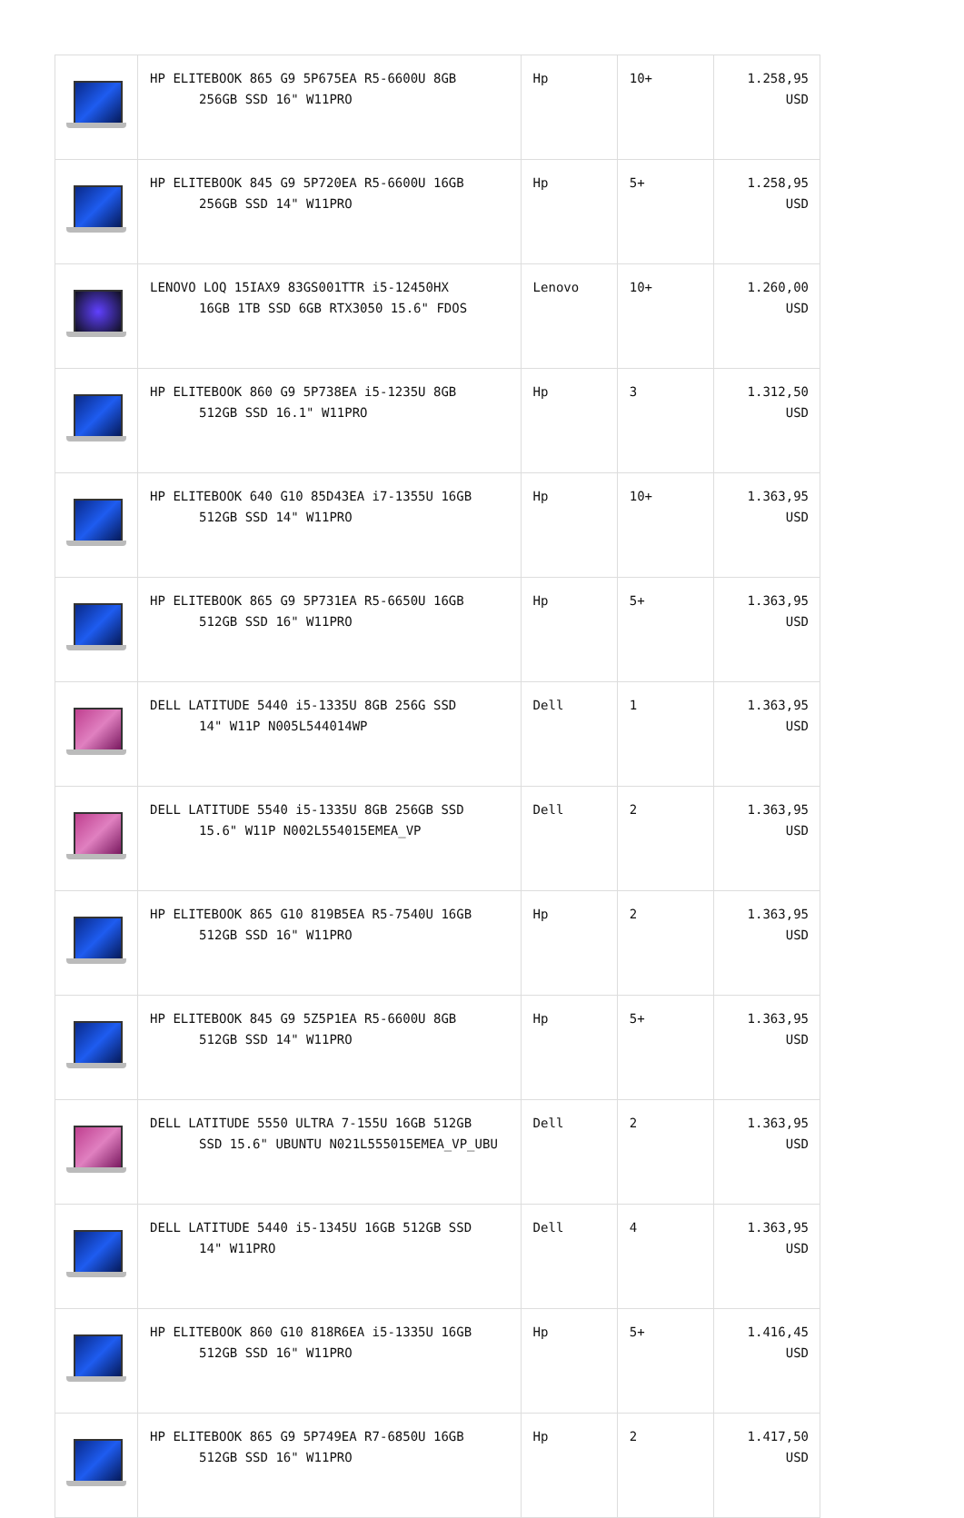| | HP ELITEBOOK 865 G9 5P675EA R5-6600U 8GB 256GB SSD 16" W11PRO | Hp | 10+ | 1.258,95 USD |
| | HP ELITEBOOK 845 G9 5P720EA R5-6600U 16GB 256GB SSD 14" W11PRO | Hp | 5+ | 1.258,95 USD |
| | LENOVO LOQ 15IAX9 83GS001TTR i5-12450HX 16GB 1TB SSD 6GB RTX3050 15.6" FDOS | Lenovo | 10+ | 1.260,00 USD |
| | HP ELITEBOOK 860 G9 5P738EA i5-1235U 8GB 512GB SSD 16.1" W11PRO | Hp | 3 | 1.312,50 USD |
| | HP ELITEBOOK 640 G10 85D43EA i7-1355U 16GB 512GB SSD 14" W11PRO | Hp | 10+ | 1.363,95 USD |
| | HP ELITEBOOK 865 G9 5P731EA R5-6650U 16GB 512GB SSD 16" W11PRO | Hp | 5+ | 1.363,95 USD |
| | DELL LATITUDE 5440 i5-1335U 8GB 256G SSD 14" W11P N005L544014WP | Dell | 1 | 1.363,95 USD |
| | DELL LATITUDE 5540 i5-1335U 8GB 256GB SSD 15.6" W11P N002L554015EMEA_VP | Dell | 2 | 1.363,95 USD |
| | HP ELITEBOOK 865 G10 819B5EA R5-7540U 16GB 512GB SSD 16" W11PRO | Hp | 2 | 1.363,95 USD |
| | HP ELITEBOOK 845 G9 5Z5P1EA R5-6600U 8GB 512GB SSD 14" W11PRO | Hp | 5+ | 1.363,95 USD |
| | DELL LATITUDE 5550 ULTRA 7-155U 16GB 512GB SSD 15.6" UBUNTU N021L555015EMEA_VP_UBU | Dell | 2 | 1.363,95 USD |
| | DELL LATITUDE 5440 i5-1345U 16GB 512GB SSD 14" W11PRO | Dell | 4 | 1.363,95 USD |
| | HP ELITEBOOK 860 G10 818R6EA i5-1335U 16GB 512GB SSD 16" W11PRO | Hp | 5+ | 1.416,45 USD |
| | HP ELITEBOOK 865 G9 5P749EA R7-6850U 16GB 512GB SSD 16" W11PRO | Hp | 2 | 1.417,50 USD |